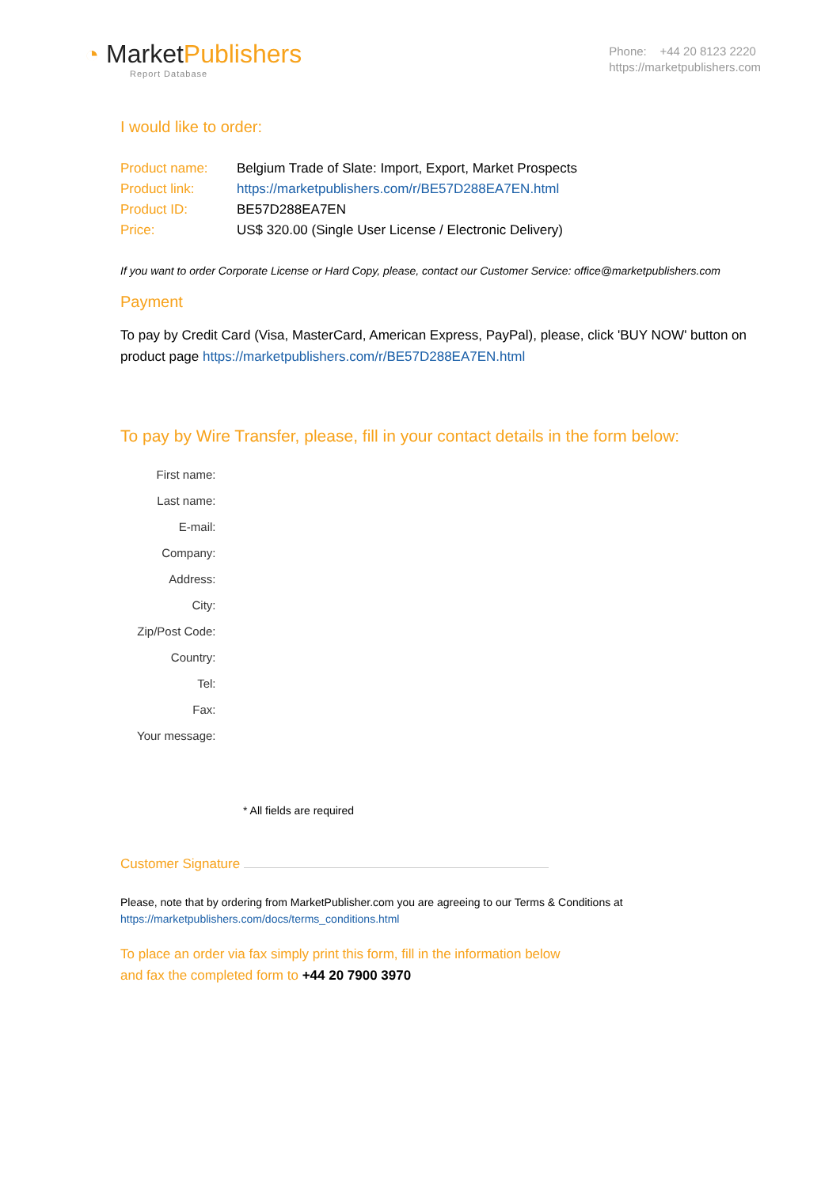◔ MarketPublishers
Report Database
Phone: +44 20 8123 2220
https://marketpublishers.com
I would like to order:
| Product name: | Belgium Trade of Slate: Import, Export, Market Prospects |
| Product link: | https://marketpublishers.com/r/BE57D288EA7EN.html |
| Product ID: | BE57D288EA7EN |
| Price: | US$ 320.00 (Single User License / Electronic Delivery) |
If you want to order Corporate License or Hard Copy, please, contact our Customer Service: office@marketpublishers.com
Payment
To pay by Credit Card (Visa, MasterCard, American Express, PayPal), please, click 'BUY NOW' button on product page https://marketpublishers.com/r/BE57D288EA7EN.html
To pay by Wire Transfer, please, fill in your contact details in the form below:
| First name: |
| Last name: |
| E-mail: |
| Company: |
| Address: |
| City: |
| Zip/Post Code: |
| Country: |
| Tel: |
| Fax: |
| Your message: |
* All fields are required
Customer Signature
Please, note that by ordering from MarketPublisher.com you are agreeing to our Terms & Conditions at
https://marketpublishers.com/docs/terms_conditions.html
To place an order via fax simply print this form, fill in the information below
and fax the completed form to +44 20 7900 3970